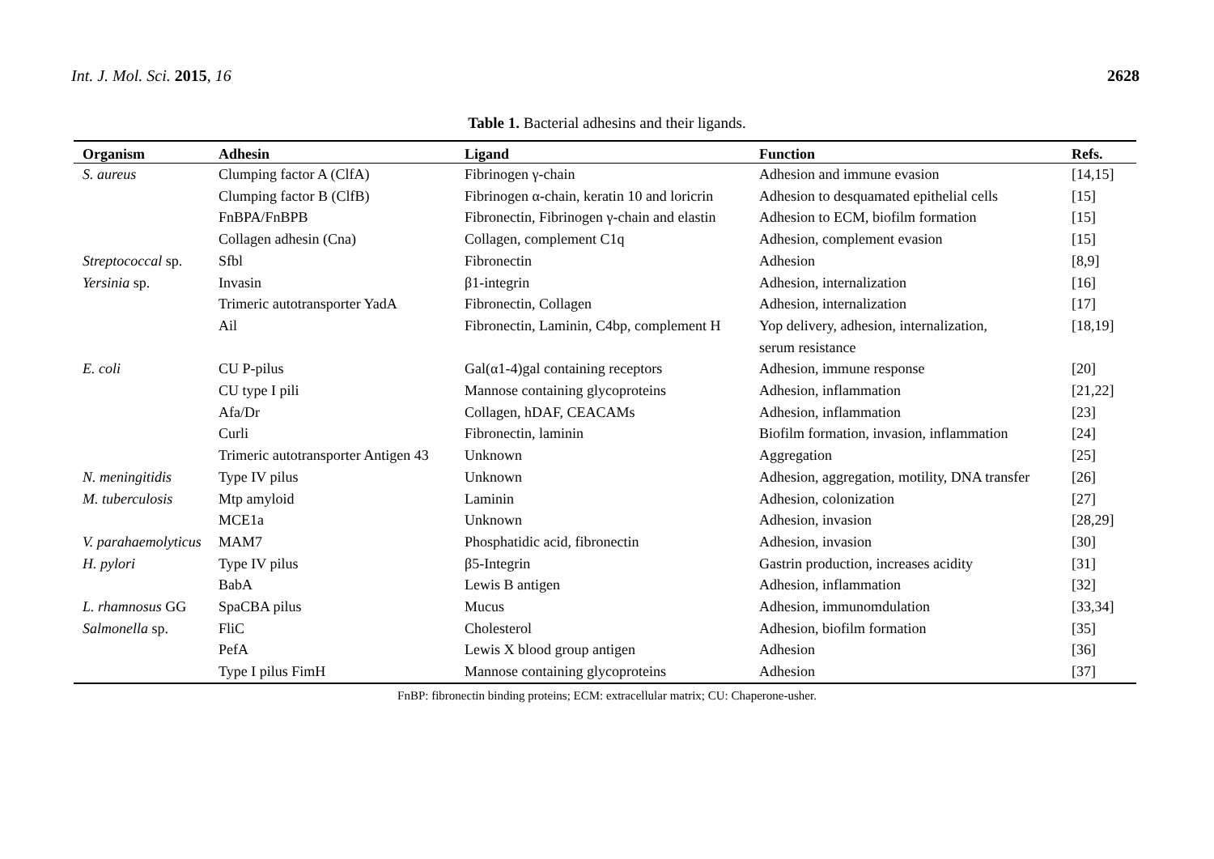Int. J. Mol. Sci. 2015, 16 2628
Table 1. Bacterial adhesins and their ligands.
| Organism | Adhesin | Ligand | Function | Refs. |
| --- | --- | --- | --- | --- |
| S. aureus | Clumping factor A (ClfA) | Fibrinogen γ-chain | Adhesion and immune evasion | [14,15] |
| | Clumping factor B (ClfB) | Fibrinogen α-chain, keratin 10 and loricrin | Adhesion to desquamated epithelial cells | [15] |
| | FnBPA/FnBPB | Fibronectin, Fibrinogen γ-chain and elastin | Adhesion to ECM, biofilm formation | [15] |
| | Collagen adhesin (Cna) | Collagen, complement C1q | Adhesion, complement evasion | [15] |
| Streptococcal sp. | Sfbl | Fibronectin | Adhesion | [8,9] |
| Yersinia sp. | Invasin | β1-integrin | Adhesion, internalization | [16] |
| | Trimeric autotransporter YadA | Fibronectin, Collagen | Adhesion, internalization | [17] |
| | Ail | Fibronectin, Laminin, C4bp, complement H | Yop delivery, adhesion, internalization, serum resistance | [18,19] |
| E. coli | CU P-pilus | Gal(α1-4)gal containing receptors | Adhesion, immune response | [20] |
| | CU type I pili | Mannose containing glycoproteins | Adhesion, inflammation | [21,22] |
| | Afa/Dr | Collagen, hDAF, CEACAMs | Adhesion, inflammation | [23] |
| | Curli | Fibronectin, laminin | Biofilm formation, invasion, inflammation | [24] |
| | Trimeric autotransporter Antigen 43 | Unknown | Aggregation | [25] |
| N. meningitidis | Type IV pilus | Unknown | Adhesion, aggregation, motility, DNA transfer | [26] |
| M. tuberculosis | Mtp amyloid | Laminin | Adhesion, colonization | [27] |
| | MCE1a | Unknown | Adhesion, invasion | [28,29] |
| V. parahaemolyticus | MAM7 | Phosphatidic acid, fibronectin | Adhesion, invasion | [30] |
| H. pylori | Type IV pilus | β5-Integrin | Gastrin production, increases acidity | [31] |
| | BabA | Lewis B antigen | Adhesion, inflammation | [32] |
| L. rhamnosus GG | SpaCBA pilus | Mucus | Adhesion, immunomdulation | [33,34] |
| Salmonella sp. | FliC | Cholesterol | Adhesion, biofilm formation | [35] |
| | PefA | Lewis X blood group antigen | Adhesion | [36] |
| | Type I pilus FimH | Mannose containing glycoproteins | Adhesion | [37] |
FnBP: fibronectin binding proteins; ECM: extracellular matrix; CU: Chaperone-usher.